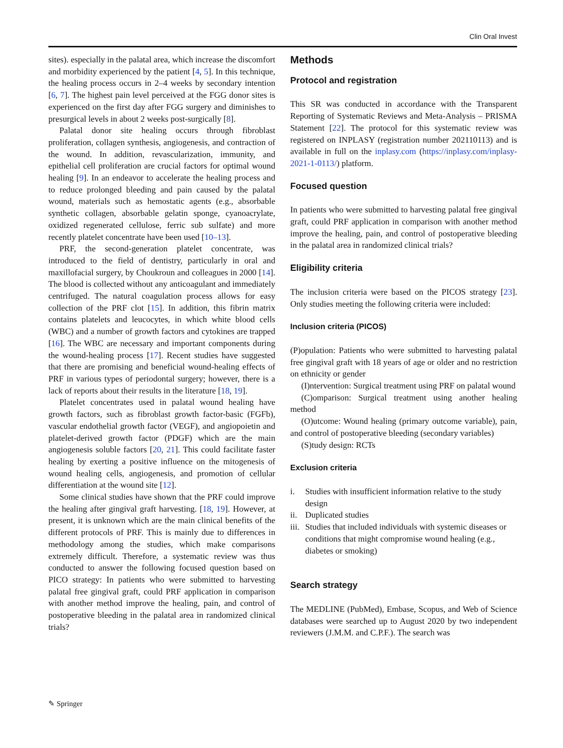Clin Oral Invest
sites). especially in the palatal area, which increase the discomfort and morbidity experienced by the patient [4, 5]. In this technique, the healing process occurs in 2–4 weeks by secondary intention [6, 7]. The highest pain level perceived at the FGG donor sites is experienced on the first day after FGG surgery and diminishes to presurgical levels in about 2 weeks post-surgically [8].
Palatal donor site healing occurs through fibroblast proliferation, collagen synthesis, angiogenesis, and contraction of the wound. In addition, revascularization, immunity, and epithelial cell proliferation are crucial factors for optimal wound healing [9]. In an endeavor to accelerate the healing process and to reduce prolonged bleeding and pain caused by the palatal wound, materials such as hemostatic agents (e.g., absorbable synthetic collagen, absorbable gelatin sponge, cyanoacrylate, oxidized regenerated cellulose, ferric sub sulfate) and more recently platelet concentrate have been used [10–13].
PRF, the second-generation platelet concentrate, was introduced to the field of dentistry, particularly in oral and maxillofacial surgery, by Choukroun and colleagues in 2000 [14]. The blood is collected without any anticoagulant and immediately centrifuged. The natural coagulation process allows for easy collection of the PRF clot [15]. In addition, this fibrin matrix contains platelets and leucocytes, in which white blood cells (WBC) and a number of growth factors and cytokines are trapped [16]. The WBC are necessary and important components during the wound-healing process [17]. Recent studies have suggested that there are promising and beneficial wound-healing effects of PRF in various types of periodontal surgery; however, there is a lack of reports about their results in the literature [18, 19].
Platelet concentrates used in palatal wound healing have growth factors, such as fibroblast growth factor-basic (FGFb), vascular endothelial growth factor (VEGF), and angiopoietin and platelet-derived growth factor (PDGF) which are the main angiogenesis soluble factors [20, 21]. This could facilitate faster healing by exerting a positive influence on the mitogenesis of wound healing cells, angiogenesis, and promotion of cellular differentiation at the wound site [12].
Some clinical studies have shown that the PRF could improve the healing after gingival graft harvesting. [18, 19]. However, at present, it is unknown which are the main clinical benefits of the different protocols of PRF. This is mainly due to differences in methodology among the studies, which make comparisons extremely difficult. Therefore, a systematic review was thus conducted to answer the following focused question based on PICO strategy: In patients who were submitted to harvesting palatal free gingival graft, could PRF application in comparison with another method improve the healing, pain, and control of postoperative bleeding in the palatal area in randomized clinical trials?
Methods
Protocol and registration
This SR was conducted in accordance with the Transparent Reporting of Systematic Reviews and Meta-Analysis – PRISMA Statement [22]. The protocol for this systematic review was registered on INPLASY (registration number 202110113) and is available in full on the inplasy.com (https://inplasy.com/inplasy-2021-1-0113/) platform.
Focused question
In patients who were submitted to harvesting palatal free gingival graft, could PRF application in comparison with another method improve the healing, pain, and control of postoperative bleeding in the palatal area in randomized clinical trials?
Eligibility criteria
The inclusion criteria were based on the PICOS strategy [23]. Only studies meeting the following criteria were included:
Inclusion criteria (PICOS)
(P)opulation: Patients who were submitted to harvesting palatal free gingival graft with 18 years of age or older and no restriction on ethnicity or gender
(I)ntervention: Surgical treatment using PRF on palatal wound
(C)omparison: Surgical treatment using another healing method
(O)utcome: Wound healing (primary outcome variable), pain, and control of postoperative bleeding (secondary variables)
(S)tudy design: RCTs
Exclusion criteria
i. Studies with insufficient information relative to the study design
ii. Duplicated studies
iii. Studies that included individuals with systemic diseases or conditions that might compromise wound healing (e.g., diabetes or smoking)
Search strategy
The MEDLINE (PubMed), Embase, Scopus, and Web of Science databases were searched up to August 2020 by two independent reviewers (J.M.M. and C.P.F.). The search was
✎ Springer